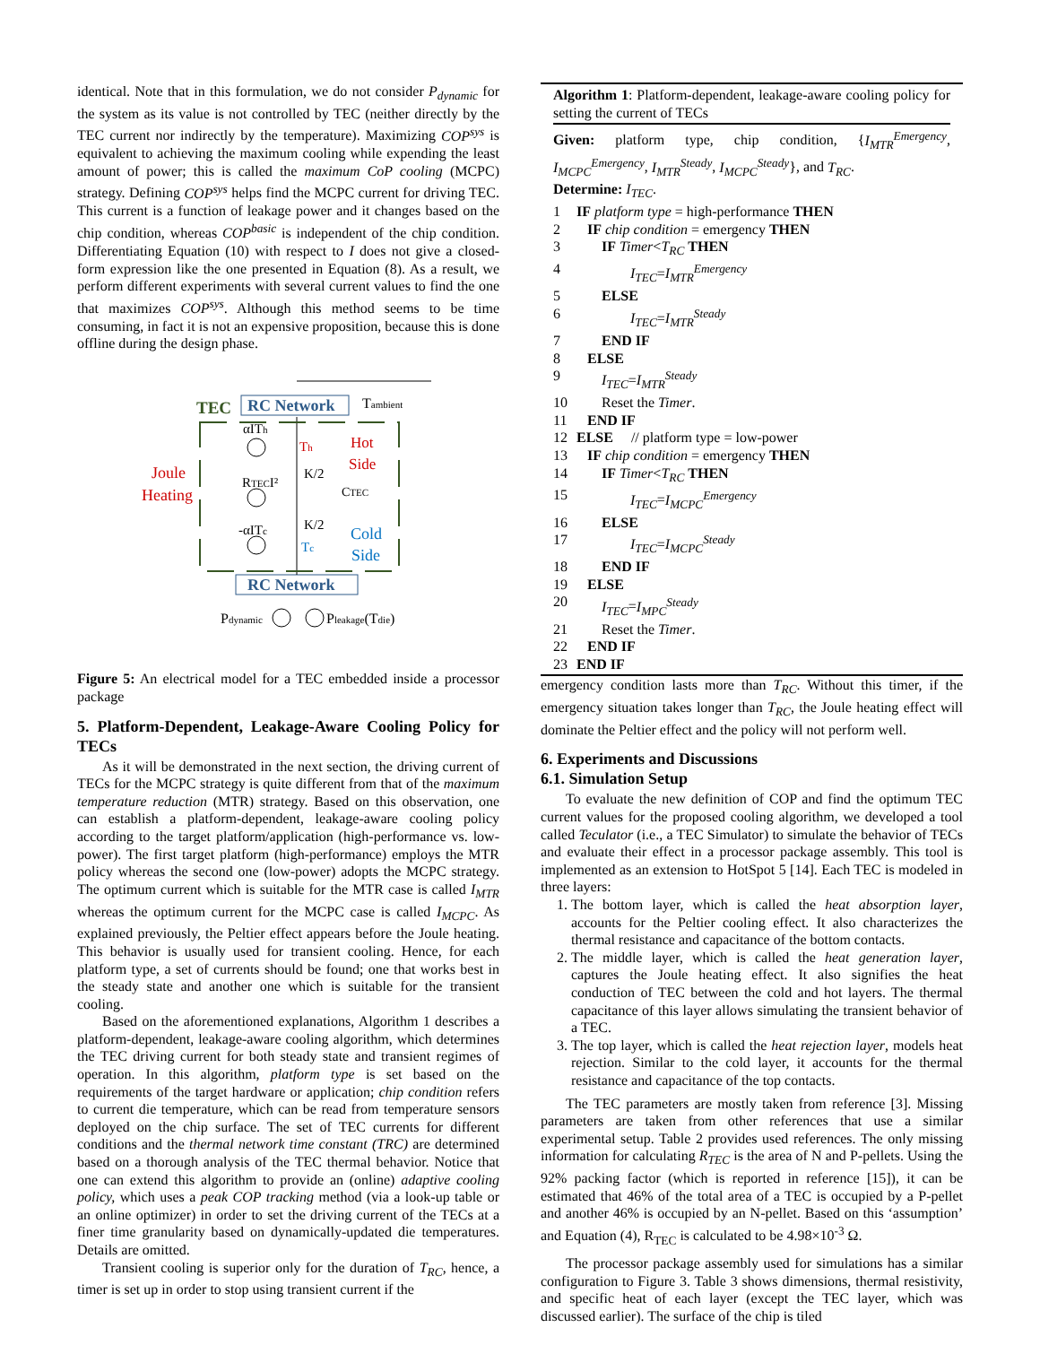identical. Note that in this formulation, we do not consider P<sub>dynamic</sub> for the system as its value is not controlled by TEC (neither directly by the TEC current nor indirectly by the temperature). Maximizing COP<sup>sys</sup> is equivalent to achieving the maximum cooling while expending the least amount of power; this is called the maximum CoP cooling (MCPC) strategy. Defining COP<sup>sys</sup> helps find the MCPC current for driving TEC. This current is a function of leakage power and it changes based on the chip condition, whereas COP<sup>basic</sup> is independent of the chip condition. Differentiating Equation (10) with respect to I does not give a closed-form expression like the one presented in Equation (8). As a result, we perform different experiments with several current values to find the one that maximizes COP<sup>sys</sup>. Although this method seems to be time consuming, in fact it is not an expensive proposition, because this is done offline during the design phase.
TEC
RC Network
Tambient
αITh
Th
Hot
Side
K/2
Joule
Heating
RTECI²
CTEC
-αITc
K/2
Cold
Tc
Side
RC Network
Pdynamic
Pleakage(Tdie)
Figure 5: An electrical model for a TEC embedded inside a processor package
5. Platform-Dependent, Leakage-Aware Cooling Policy for TECs
As it will be demonstrated in the next section, the driving current of TECs for the MCPC strategy is quite different from that of the maximum temperature reduction (MTR) strategy. Based on this observation, one can establish a platform-dependent, leakage-aware cooling policy according to the target platform/application (high-performance vs. low-power). The first target platform (high-performance) employs the MTR policy whereas the second one (low-power) adopts the MCPC strategy. The optimum current which is suitable for the MTR case is called I<sub>MTR</sub> whereas the optimum current for the MCPC case is called I<sub>MCPC</sub>. As explained previously, the Peltier effect appears before the Joule heating. This behavior is usually used for transient cooling. Hence, for each platform type, a set of currents should be found; one that works best in the steady state and another one which is suitable for the transient cooling.
Based on the aforementioned explanations, Algorithm 1 describes a platform-dependent, leakage-aware cooling algorithm, which determines the TEC driving current for both steady state and transient regimes of operation. In this algorithm, platform type is set based on the requirements of the target hardware or application; chip condition refers to current die temperature, which can be read from temperature sensors deployed on the chip surface. The set of TEC currents for different conditions and the thermal network time constant (TRC) are determined based on a thorough analysis of the TEC thermal behavior. Notice that one can extend this algorithm to provide an (online) adaptive cooling policy, which uses a peak COP tracking method (via a look-up table or an online optimizer) in order to set the driving current of the TECs at a finer time granularity based on dynamically-updated die temperatures. Details are omitted.
Transient cooling is superior only for the duration of T<sub>RC</sub>, hence, a timer is set up in order to stop using transient current if the
Algorithm 1: Platform-dependent, leakage-aware cooling policy for setting the current of TECs
Given: platform type, chip condition, {I<sub>MTR</sub><sup>Emergency</sup>, I<sub>MCPC</sub><sup>Emergency</sup>, I<sub>MTR</sub><sup>Steady</sup>, I<sub>MCPC</sub><sup>Steady</sup>}, and T<sub>RC</sub>.
Determine: I<sub>TEC</sub>.
1 IF platform type = high-performance THEN
2 IF chip condition = emergency THEN
3 IF Timer<T<sub>RC</sub> THEN
4 I<sub>TEC</sub>=I<sub>MTR</sub><sup>Emergency</sup>
5 ELSE
6 I<sub>TEC</sub>=I<sub>MTR</sub><sup>Steady</sup>
7 END IF
8 ELSE
9 I<sub>TEC</sub>=I<sub>MTR</sub><sup>Steady</sup>
10 Reset the Timer.
11 END IF
12 ELSE // platform type = low-power
13 IF chip condition = emergency THEN
14 IF Timer<T<sub>RC</sub> THEN
15 I<sub>TEC</sub>=I<sub>MCPC</sub><sup>Emergency</sup>
16 ELSE
17 I<sub>TEC</sub>=I<sub>MCPC</sub><sup>Steady</sup>
18 END IF
19 ELSE
20 I<sub>TEC</sub>=I<sub>MPC</sub><sup>Steady</sup>
21 Reset the Timer.
22 END IF
23 END IF
emergency condition lasts more than T<sub>RC</sub>. Without this timer, if the emergency situation takes longer than T<sub>RC</sub>, the Joule heating effect will dominate the Peltier effect and the policy will not perform well.
6. Experiments and Discussions
6.1. Simulation Setup
To evaluate the new definition of COP and find the optimum TEC current values for the proposed cooling algorithm, we developed a tool called Teculator (i.e., a TEC Simulator) to simulate the behavior of TECs and evaluate their effect in a processor package assembly. This tool is implemented as an extension to HotSpot 5 [14]. Each TEC is modeled in three layers:
1. The bottom layer, which is called the heat absorption layer, accounts for the Peltier cooling effect. It also characterizes the thermal resistance and capacitance of the bottom contacts.
2. The middle layer, which is called the heat generation layer, captures the Joule heating effect. It also signifies the heat conduction of TEC between the cold and hot layers. The thermal capacitance of this layer allows simulating the transient behavior of a TEC.
3. The top layer, which is called the heat rejection layer, models heat rejection. Similar to the cold layer, it accounts for the thermal resistance and capacitance of the top contacts.
The TEC parameters are mostly taken from reference [3]. Missing parameters are taken from other references that use a similar experimental setup. Table 2 provides used references. The only missing information for calculating R<sub>TEC</sub> is the area of N and P-pellets. Using the 92% packing factor (which is reported in reference [15]), it can be estimated that 46% of the total area of a TEC is occupied by a P-pellet and another 46% is occupied by an N-pellet. Based on this ‘assumption’ and Equation (4), R<sub>TEC</sub> is calculated to be 4.98×10<sup>-3</sup> Ω.
The processor package assembly used for simulations has a similar configuration to Figure 3. Table 3 shows dimensions, thermal resistivity, and specific heat of each layer (except the TEC layer, which was discussed earlier). The surface of the chip is tiled